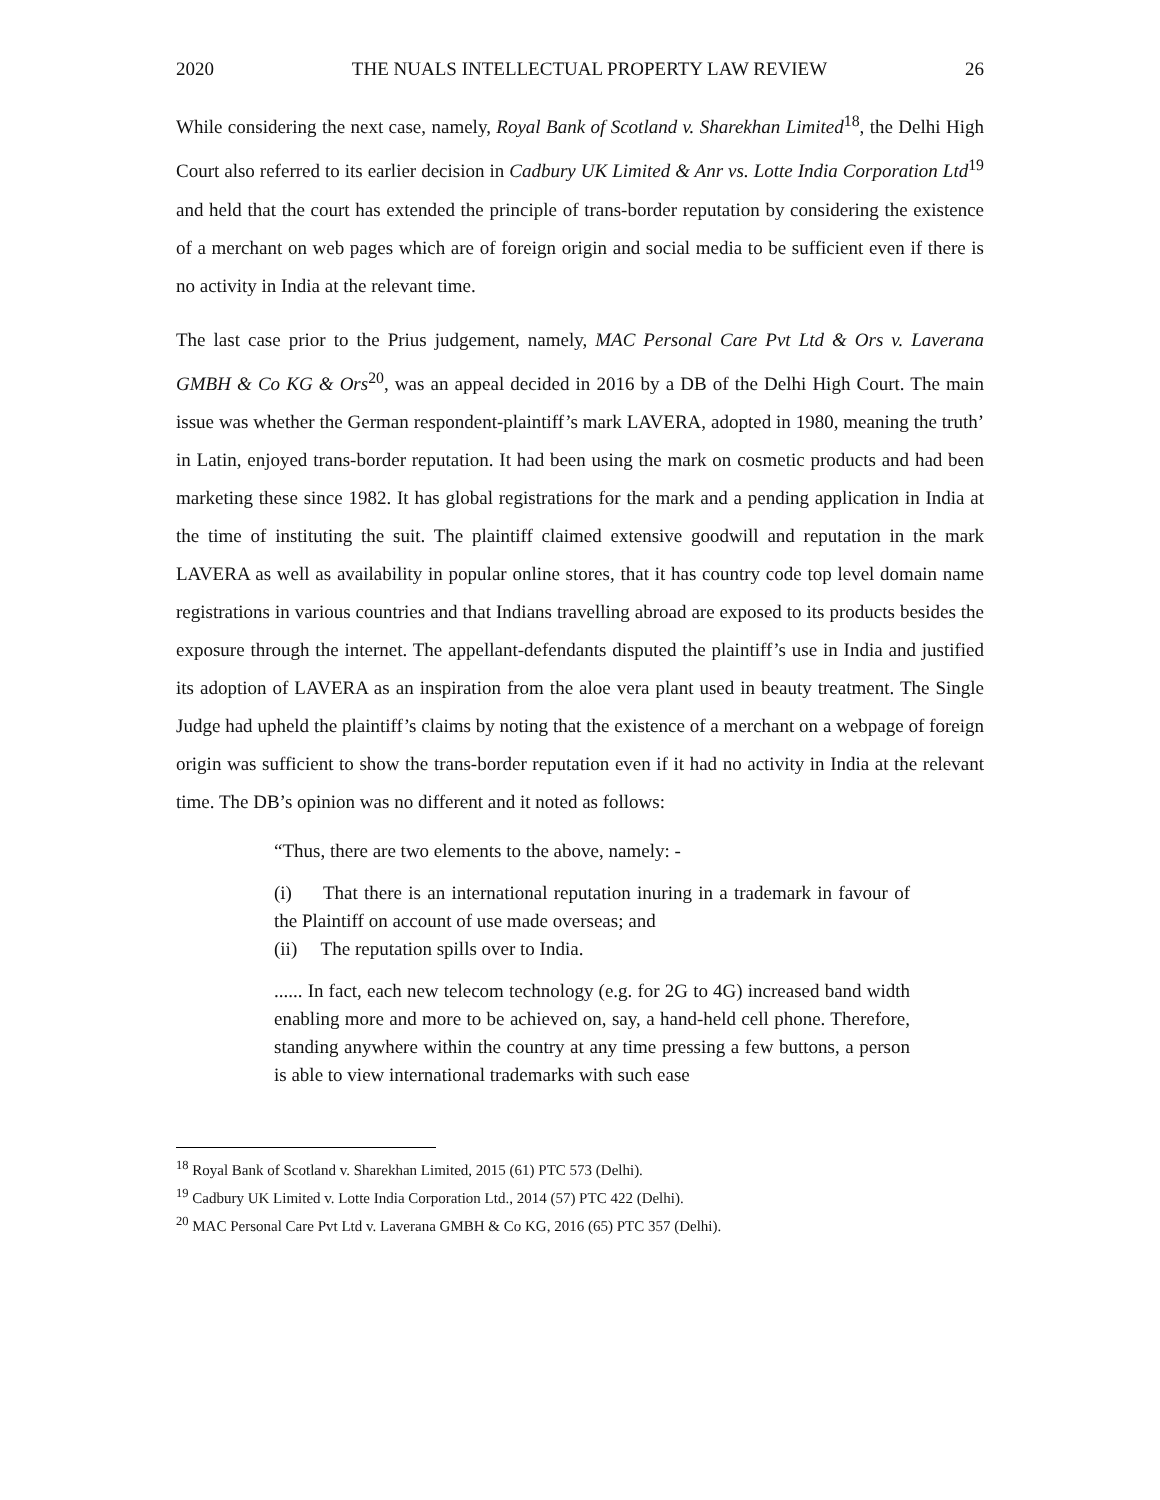2020 THE NUALS INTELLECTUAL PROPERTY LAW REVIEW 26
While considering the next case, namely, Royal Bank of Scotland v. Sharekhan Limited<sup>18</sup>, the Delhi High Court also referred to its earlier decision in Cadbury UK Limited & Anr vs. Lotte India Corporation Ltd<sup>19</sup> and held that the court has extended the principle of trans-border reputation by considering the existence of a merchant on web pages which are of foreign origin and social media to be sufficient even if there is no activity in India at the relevant time.
The last case prior to the Prius judgement, namely, MAC Personal Care Pvt Ltd & Ors v. Laverana GMBH & Co KG & Ors<sup>20</sup>, was an appeal decided in 2016 by a DB of the Delhi High Court. The main issue was whether the German respondent-plaintiff’s mark LAVERA, adopted in 1980, meaning the truth’ in Latin, enjoyed trans-border reputation. It had been using the mark on cosmetic products and had been marketing these since 1982. It has global registrations for the mark and a pending application in India at the time of instituting the suit. The plaintiff claimed extensive goodwill and reputation in the mark LAVERA as well as availability in popular online stores, that it has country code top level domain name registrations in various countries and that Indians travelling abroad are exposed to its products besides the exposure through the internet. The appellant-defendants disputed the plaintiff’s use in India and justified its adoption of LAVERA as an inspiration from the aloe vera plant used in beauty treatment. The Single Judge had upheld the plaintiff’s claims by noting that the existence of a merchant on a webpage of foreign origin was sufficient to show the trans-border reputation even if it had no activity in India at the relevant time. The DB’s opinion was no different and it noted as follows:
“Thus, there are two elements to the above, namely: -
(i) That there is an international reputation inuring in a trademark in favour of the Plaintiff on account of use made overseas; and
(ii) The reputation spills over to India.
...... In fact, each new telecom technology (e.g. for 2G to 4G) increased band width enabling more and more to be achieved on, say, a hand-held cell phone. Therefore, standing anywhere within the country at any time pressing a few buttons, a person is able to view international trademarks with such ease
<sup>18</sup> Royal Bank of Scotland v. Sharekhan Limited, 2015 (61) PTC 573 (Delhi).
<sup>19</sup> Cadbury UK Limited v. Lotte India Corporation Ltd., 2014 (57) PTC 422 (Delhi).
<sup>20</sup> MAC Personal Care Pvt Ltd v. Laverana GMBH & Co KG, 2016 (65) PTC 357 (Delhi).